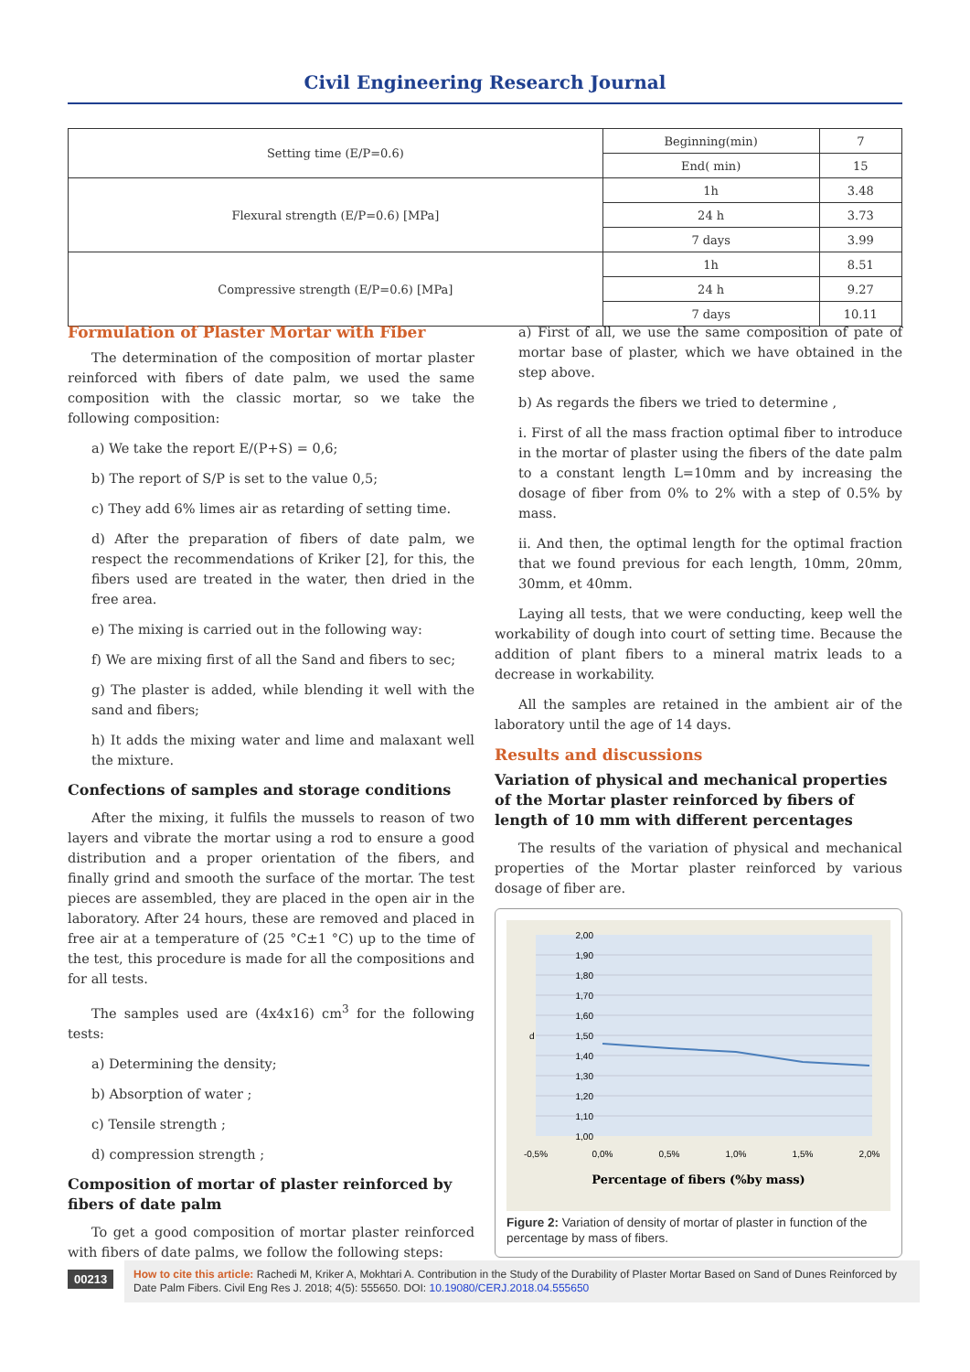Civil Engineering Research Journal
| Setting time (E/P=0.6) | Beginning(min) | 7 |
| | End( min) | 15 |
| Flexural strength (E/P=0.6) [MPa] | 1h | 3.48 |
| | 24 h | 3.73 |
| | 7 days | 3.99 |
| Compressive strength (E/P=0.6) [MPa] | 1h | 8.51 |
| | 24 h | 9.27 |
| | 7 days | 10.11 |
Formulation of Plaster Mortar with Fiber
The determination of the composition of mortar plaster reinforced with fibers of date palm, we used the same composition with the classic mortar, so we take the following composition:
a) We take the report E/(P+S) = 0,6;
b) The report of S/P is set to the value 0,5;
c) They add 6% limes air as retarding of setting time.
d) After the preparation of fibers of date palm, we respect the recommendations of Kriker [2], for this, the fibers used are treated in the water, then dried in the free area.
e) The mixing is carried out in the following way:
f) We are mixing first of all the Sand and fibers to sec;
g) The plaster is added, while blending it well with the sand and fibers;
h) It adds the mixing water and lime and malaxant well the mixture.
Confections of samples and storage conditions
After the mixing, it fulfils the mussels to reason of two layers and vibrate the mortar using a rod to ensure a good distribution and a proper orientation of the fibers, and finally grind and smooth the surface of the mortar. The test pieces are assembled, they are placed in the open air in the laboratory. After 24 hours, these are removed and placed in free air at a temperature of (25 °C±1 °C) up to the time of the test, this procedure is made for all the compositions and for all tests.
The samples used are (4x4x16) cm<sup>3</sup> for the following tests:
a) Determining the density;
b) Absorption of water ;
c) Tensile strength ;
d) compression strength ;
Composition of mortar of plaster reinforced by fibers of date palm
To get a good composition of mortar plaster reinforced with fibers of date palms, we follow the following steps:
a) First of all, we use the same composition of pate of mortar base of plaster, which we have obtained in the step above.
b) As regards the fibers we tried to determine ,
i. First of all the mass fraction optimal fiber to introduce in the mortar of plaster using the fibers of the date palm to a constant length L=10mm and by increasing the dosage of fiber from 0% to 2% with a step of 0.5% by mass.
ii. And then, the optimal length for the optimal fraction that we found previous for each length, 10mm, 20mm, 30mm, et 40mm.
Laying all tests, that we were conducting, keep well the workability of dough into court of setting time. Because the addition of plant fibers to a mineral matrix leads to a decrease in workability.
All the samples are retained in the ambient air of the laboratory until the age of 14 days.
Results and discussions
Variation of physical and mechanical properties of the Mortar plaster reinforced by fibers of length of 10 mm with different percentages
The results of the variation of physical and mechanical properties of the Mortar plaster reinforced by various dosage of fiber are.
2,00
1,90
1,80
1,70
1,60
1,50
1,40
1,30
1,20
1,10
1,00
d
-0,5%
0,0%
0,5%
1,0%
1,5%
2,0%
Percentage of fibers (%by mass)
Figure 2: Variation of density of mortar of plaster in function of the percentage by mass of fibers.
00213
How to cite this article: Rachedi M, Kriker A, Mokhtari A. Contribution in the Study of the Durability of Plaster Mortar Based on Sand of Dunes Reinforced by Date Palm Fibers. Civil Eng Res J. 2018; 4(5): 555650. DOI: 10.19080/CERJ.2018.04.555650